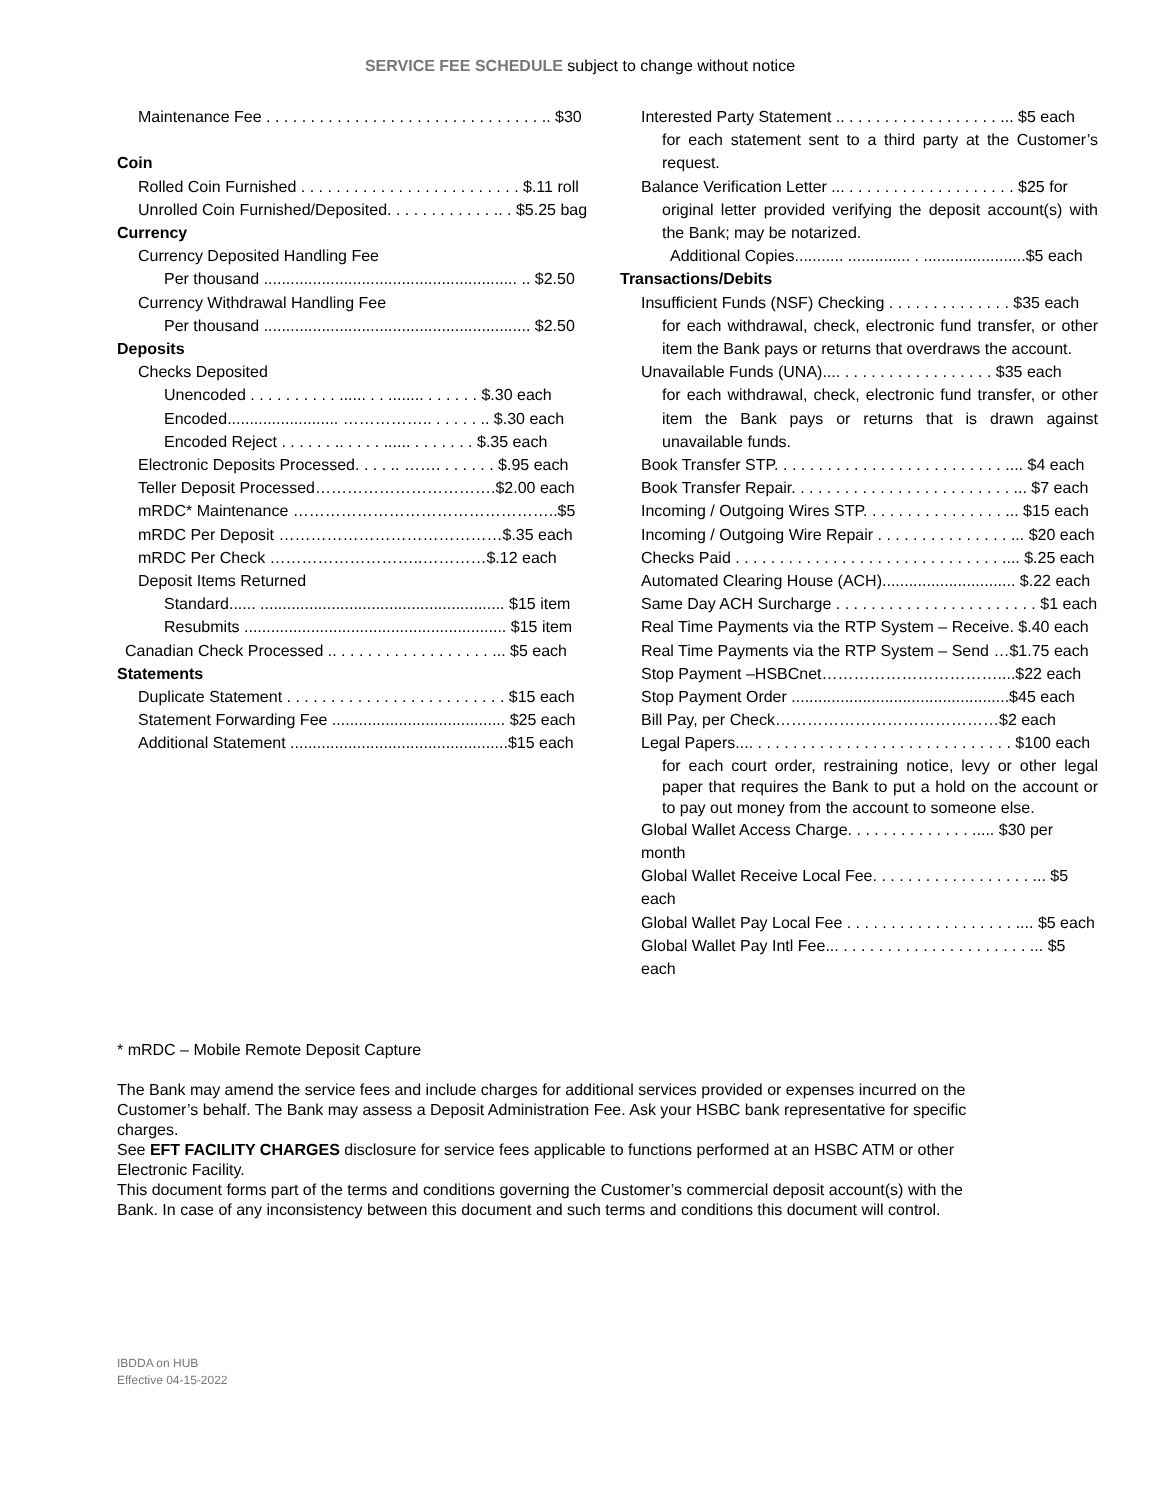SERVICE FEE SCHEDULE subject to change without notice
Maintenance Fee . . . . . . . . . . . . . . . . . . . . . . . . . . . . . . . .. $30
Coin
Rolled Coin Furnished . . . . . . . . . . . . . . . . . . . . . . . . . $.11 roll
Unrolled Coin Furnished/Deposited. . . . . . . . . . . . .. . $5.25 bag
Currency
Currency Deposited Handling Fee
Per thousand ......................................................... .. $2.50
Currency Withdrawal Handling Fee
Per thousand ............................................................ $2.50
Deposits
Checks Deposited
Unencoded . . . . . . . . . . ...... . . ........ . . . . . . $.30 each
Encoded......................... …………….. . . . . . .. $.30 each
Encoded Reject . . . . . . .. . . . . ...... . . . . . . . $.35 each
Electronic Deposits Processed. . . . .. ……. . . . . . . $.95 each
Teller Deposit Processed…………………………….$2.00 each
mRDC* Maintenance …………………………………………..$5
mRDC Per Deposit ……………………………………$.35 each
mRDC Per Check ………………………..…………$.12 each
Deposit Items Returned
Standard...... ....................................................... $15 item
Resubmits ........................................................... $15 item
Canadian Check Processed .. . . . . . . . . . . . . . . . . . ... $5 each
Statements
Duplicate Statement . . . . . . . . . . . . . . . . . . . . . . . . . $15 each
Statement Forwarding Fee ....................................... $25 each
Additional Statement .................................................$15 each
Interested Party Statement .. . . . . . . . . . . . . . . . . . ... $5 each
for each statement sent to a third party at the Customer’s request.
Balance Verification Letter ... . . . . . . . . . . . . . . . . . . . $25 for
original letter provided verifying the deposit account(s) with the Bank; may be notarized.
Additional Copies........... .............. . .......................$5 each
Transactions/Debits
Insufficient Funds (NSF) Checking . . . . . . . . . . . . . . $35 each
for each withdrawal, check, electronic fund transfer, or other item the Bank pays or returns that overdraws the account.
Unavailable Funds (UNA).... . . . . . . . . . . . . . . . . . $35 each
for each withdrawal, check, electronic fund transfer, or other item the Bank pays or returns that is drawn against unavailable funds.
Book Transfer STP. . . . . . . . . . . . . . . . . . . . . . . . . . .... $4 each
Book Transfer Repair. . . . . . . . . . . . . . . . . . . . . . . . . ... $7 each
Incoming / Outgoing Wires STP. . . . . . . . . . . . . . . . ... $15 each
Incoming / Outgoing Wire Repair . . . . . . . . . . . . . . . ... $20 each
Checks Paid . . . . . . . . . . . . . . . . . . . . . . . . . . . . . . .... $.25 each
Automated Clearing House (ACH).............................. $.22 each
Same Day ACH Surcharge . . . . . . . . . . . . . . . . . . . . . . . $1 each
Real Time Payments via the RTP System – Receive. $.40 each
Real Time Payments via the RTP System – Send …$1.75 each
Stop Payment –HSBCnet……………………………....$22 each
Stop Payment Order .................................................$45 each
Bill Pay, per Check……………………………………$2 each
Legal Papers.... . . . . . . . . . . . . . . . . . . . . . . . . . . . . . $100 each
for each court order, restraining notice, levy or other legal paper that requires the Bank to put a hold on the account or to pay out money from the account to someone else.
Global Wallet Access Charge. . . . . . . . . . . . . . ..... $30 per month
Global Wallet Receive Local Fee. . . . . . . . . . . . . . . . . . ... $5 each
Global Wallet Pay Local Fee . . . . . . . . . . . . . . . . . . . .... $5 each
Global Wallet Pay Intl Fee... . . . . . . . . . . . . . . . . . . . . . ... $5 each
* mRDC – Mobile Remote Deposit Capture
The Bank may amend the service fees and include charges for additional services provided or expenses incurred on the Customer’s behalf. The Bank may assess a Deposit Administration Fee. Ask your HSBC bank representative for specific charges.
See EFT FACILITY CHARGES disclosure for service fees applicable to functions performed at an HSBC ATM or other Electronic Facility.
This document forms part of the terms and conditions governing the Customer’s commercial deposit account(s) with the Bank. In case of any inconsistency between this document and such terms and conditions this document will control.
IBDDA on HUB
Effective 04-15-2022